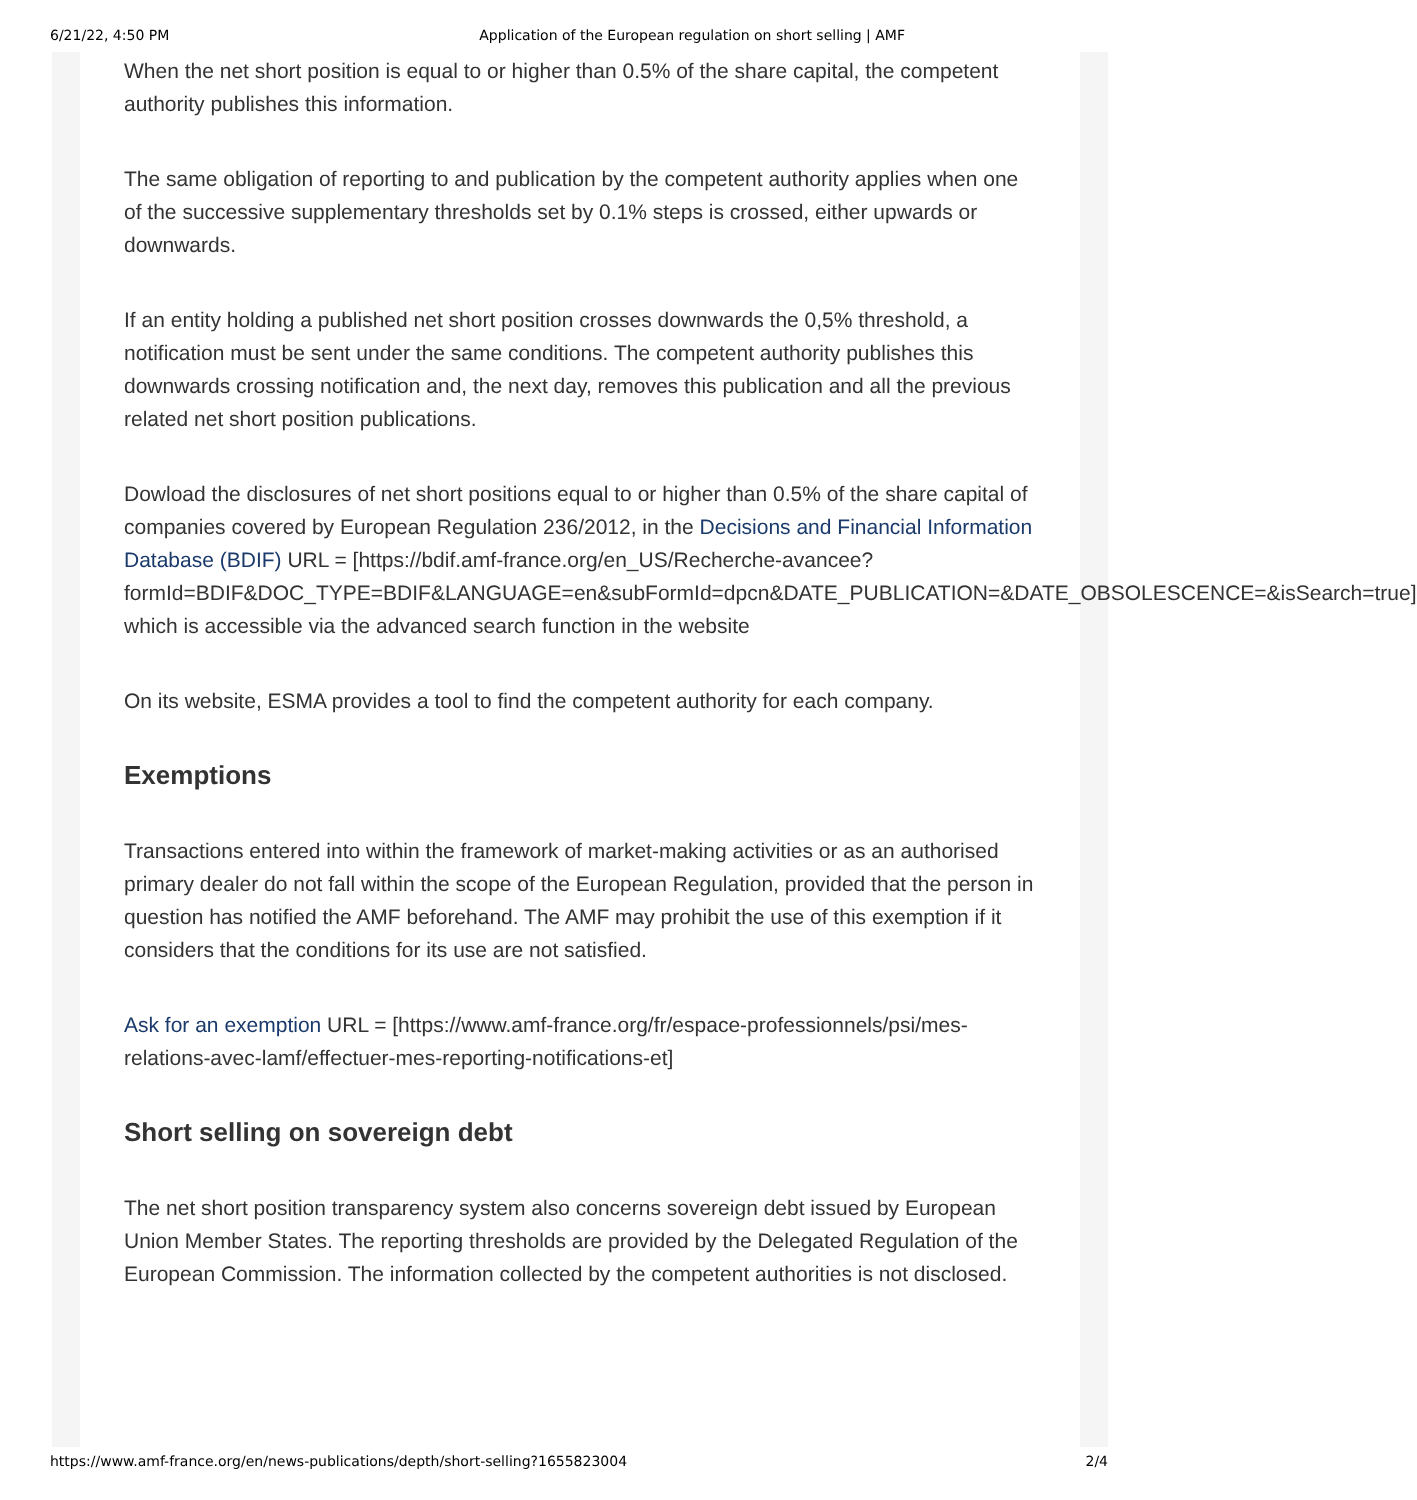6/21/22, 4:50 PM Application of the European regulation on short selling | AMF
When the net short position is equal to or higher than 0.5% of the share capital, the competent authority publishes this information.
The same obligation of reporting to and publication by the competent authority applies when one of the successive supplementary thresholds set by 0.1% steps is crossed, either upwards or downwards.
If an entity holding a published net short position crosses downwards the 0,5% threshold, a notification must be sent under the same conditions. The competent authority publishes this downwards crossing notification and, the next day, removes this publication and all the previous related net short position publications.
Dowload the disclosures of net short positions equal to or higher than 0.5% of the share capital of companies covered by European Regulation 236/2012, in the Decisions and Financial Information Database (BDIF) URL = [https://bdif.amf-france.org/en_US/Recherche-avancee?formId=BDIF&DOC_TYPE=BDIF&LANGUAGE=en&subFormId=dpcn&DATE_PUBLICATION=&DATE_OBSOLESCENCE=&isSearch=true] which is accessible via the advanced search function in the website
On its website, ESMA provides a tool to find the competent authority for each company.
Exemptions
Transactions entered into within the framework of market-making activities or as an authorised primary dealer do not fall within the scope of the European Regulation, provided that the person in question has notified the AMF beforehand. The AMF may prohibit the use of this exemption if it considers that the conditions for its use are not satisfied.
Ask for an exemption URL = [https://www.amf-france.org/fr/espace-professionnels/psi/mes-relations-avec-lamf/effectuer-mes-reporting-notifications-et]
Short selling on sovereign debt
The net short position transparency system also concerns sovereign debt issued by European Union Member States. The reporting thresholds are provided by the Delegated Regulation of the European Commission. The information collected by the competent authorities is not disclosed.
https://www.amf-france.org/en/news-publications/depth/short-selling?1655823004 2/4